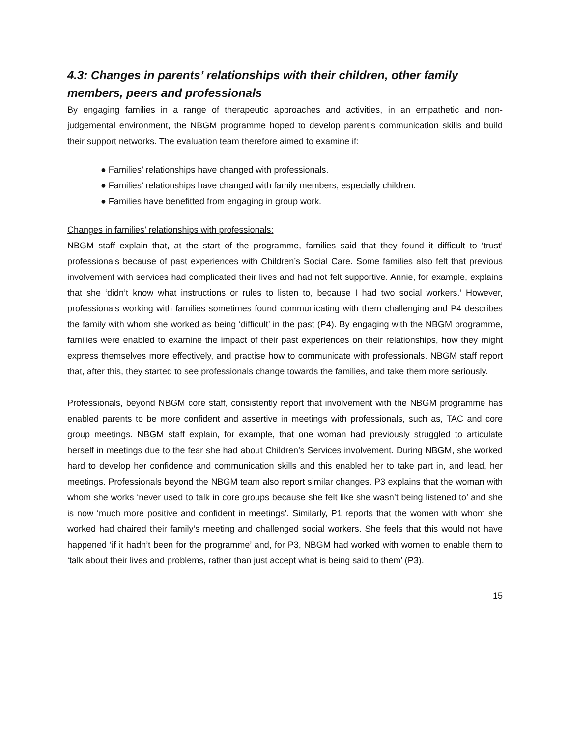4.3: Changes in parents’ relationships with their children, other family members, peers and professionals
By engaging families in a range of therapeutic approaches and activities, in an empathetic and non-judgemental environment, the NBGM programme hoped to develop parent’s communication skills and build their support networks. The evaluation team therefore aimed to examine if:
● Families’ relationships have changed with professionals.
● Families’ relationships have changed with family members, especially children.
● Families have benefitted from engaging in group work.
Changes in families’ relationships with professionals:
NBGM staff explain that, at the start of the programme, families said that they found it difficult to ‘trust’ professionals because of past experiences with Children’s Social Care. Some families also felt that previous involvement with services had complicated their lives and had not felt supportive. Annie, for example, explains that she ‘didn’t know what instructions or rules to listen to, because I had two social workers.’ However, professionals working with families sometimes found communicating with them challenging and P4 describes the family with whom she worked as being ‘difficult’ in the past (P4). By engaging with the NBGM programme, families were enabled to examine the impact of their past experiences on their relationships, how they might express themselves more effectively, and practise how to communicate with professionals. NBGM staff report that, after this, they started to see professionals change towards the families, and take them more seriously.
Professionals, beyond NBGM core staff, consistently report that involvement with the NBGM programme has enabled parents to be more confident and assertive in meetings with professionals, such as, TAC and core group meetings. NBGM staff explain, for example, that one woman had previously struggled to articulate herself in meetings due to the fear she had about Children’s Services involvement. During NBGM, she worked hard to develop her confidence and communication skills and this enabled her to take part in, and lead, her meetings. Professionals beyond the NBGM team also report similar changes. P3 explains that the woman with whom she works ‘never used to talk in core groups because she felt like she wasn’t being listened to’ and she is now ‘much more positive and confident in meetings’. Similarly, P1 reports that the women with whom she worked had chaired their family’s meeting and challenged social workers. She feels that this would not have happened ‘if it hadn’t been for the programme’ and, for P3, NBGM had worked with women to enable them to ‘talk about their lives and problems, rather than just accept what is being said to them’ (P3).
15